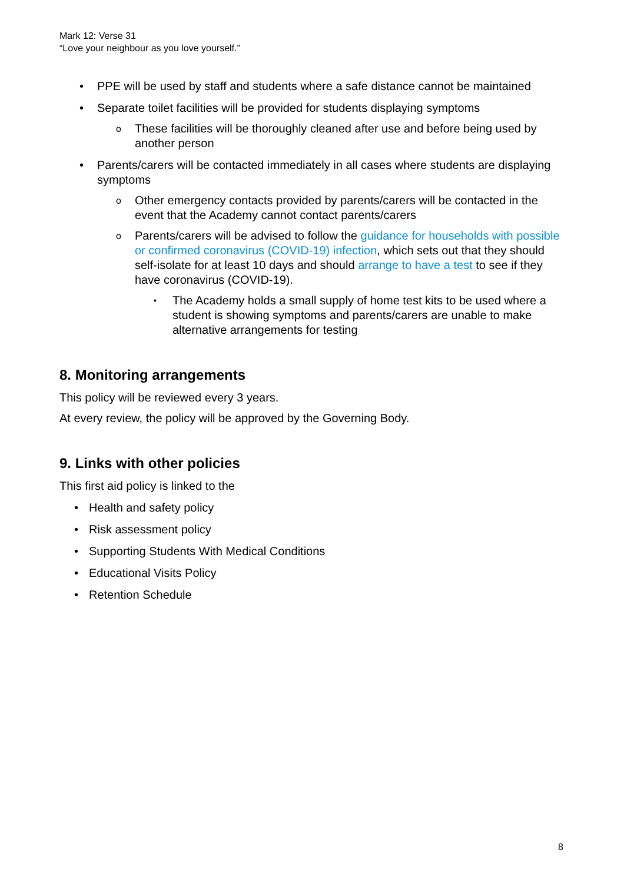Mark 12: Verse 31
“Love your neighbour as you love yourself.”
• PPE will be used by staff and students where a safe distance cannot be maintained
• Separate toilet facilities will be provided for students displaying symptoms
o These facilities will be thoroughly cleaned after use and before being used by another person
• Parents/carers will be contacted immediately in all cases where students are displaying symptoms
o Other emergency contacts provided by parents/carers will be contacted in the event that the Academy cannot contact parents/carers
o Parents/carers will be advised to follow the guidance for households with possible or confirmed coronavirus (COVID-19) infection, which sets out that they should self-isolate for at least 10 days and should arrange to have a test to see if they have coronavirus (COVID-19).
▪ The Academy holds a small supply of home test kits to be used where a student is showing symptoms and parents/carers are unable to make alternative arrangements for testing
8. Monitoring arrangements
This policy will be reviewed every 3 years.
At every review, the policy will be approved by the Governing Body.
9. Links with other policies
This first aid policy is linked to the
• Health and safety policy
• Risk assessment policy
• Supporting Students With Medical Conditions
• Educational Visits Policy
• Retention Schedule
8